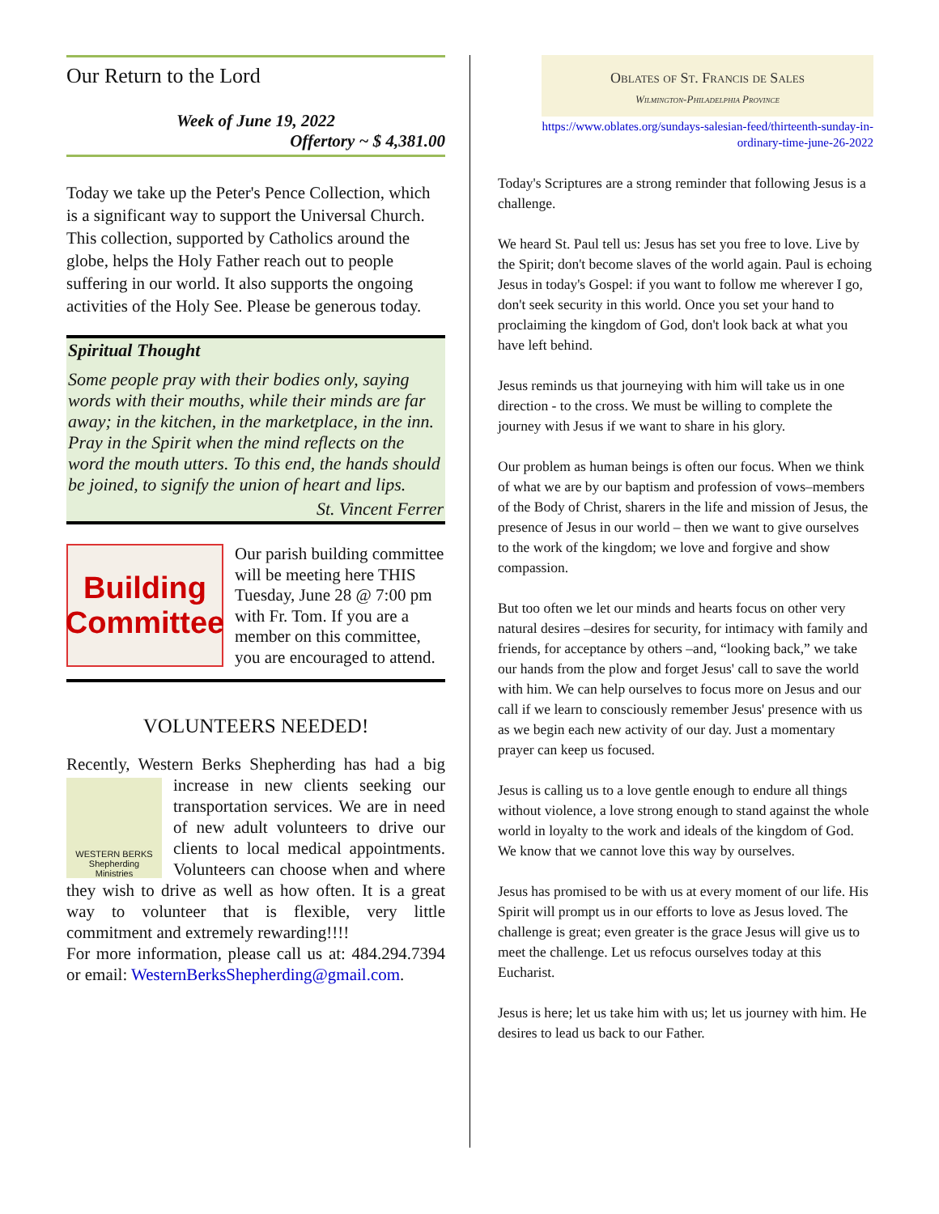Our Return to the Lord
Week of June 19, 2022
Offertory ~ $ 4,381.00
Today we take up the Peter's Pence Collection, which is a significant way to support the Universal Church. This collection, supported by Catholics around the globe, helps the Holy Father reach out to people suffering in our world. It also supports the ongoing activities of the Holy See. Please be generous today.
Spiritual Thought
Some people pray with their bodies only, saying words with their mouths, while their minds are far away; in the kitchen, in the marketplace, in the inn. Pray in the Spirit when the mind reflects on the word the mouth utters. To this end, the hands should be joined, to signify the union of heart and lips.
St. Vincent Ferrer
Building
Committee
Our parish building committee will be meeting here THIS Tuesday, June 28 @ 7:00 pm with Fr. Tom. If you are a member on this committee, you are encouraged to attend.
VOLUNTEERS NEEDED!
Recently, Western Berks Shepherding has had a big increase in new clients seeking our
WESTERN BERKS
Shepherding
Ministries
transportation services. We are in need of new adult volunteers to drive our clients to local medical appointments. Volunteers can choose when and where they wish to drive as well as how often. It is a great way to volunteer that is flexible, very little commitment and extremely rewarding!!!!
For more information, please call us at: 484.294.7394 or email: WesternBerksShepherding@gmail.com.
Oblates of St. Francis de Sales
Wilmington-Philadelphia Province
https://www.oblates.org/sundays-salesian-feed/thirteenth-sunday-in-ordinary-time-june-26-2022
Today's Scriptures are a strong reminder that following Jesus is a challenge.
We heard St. Paul tell us: Jesus has set you free to love. Live by the Spirit; don't become slaves of the world again. Paul is echoing Jesus in today's Gospel: if you want to follow me wherever I go, don't seek security in this world. Once you set your hand to proclaiming the kingdom of God, don't look back at what you have left behind.
Jesus reminds us that journeying with him will take us in one direction - to the cross. We must be willing to complete the journey with Jesus if we want to share in his glory.
Our problem as human beings is often our focus. When we think of what we are by our baptism and profession of vows–members of the Body of Christ, sharers in the life and mission of Jesus, the presence of Jesus in our world – then we want to give ourselves to the work of the kingdom; we love and forgive and show compassion.
But too often we let our minds and hearts focus on other very natural desires –desires for security, for intimacy with family and friends, for acceptance by others –and, “looking back,” we take our hands from the plow and forget Jesus' call to save the world with him. We can help ourselves to focus more on Jesus and our call if we learn to consciously remember Jesus' presence with us as we begin each new activity of our day. Just a momentary prayer can keep us focused.
Jesus is calling us to a love gentle enough to endure all things without violence, a love strong enough to stand against the whole world in loyalty to the work and ideals of the kingdom of God. We know that we cannot love this way by ourselves.
Jesus has promised to be with us at every moment of our life. His Spirit will prompt us in our efforts to love as Jesus loved. The challenge is great; even greater is the grace Jesus will give us to meet the challenge. Let us refocus ourselves today at this Eucharist.
Jesus is here; let us take him with us; let us journey with him. He desires to lead us back to our Father.